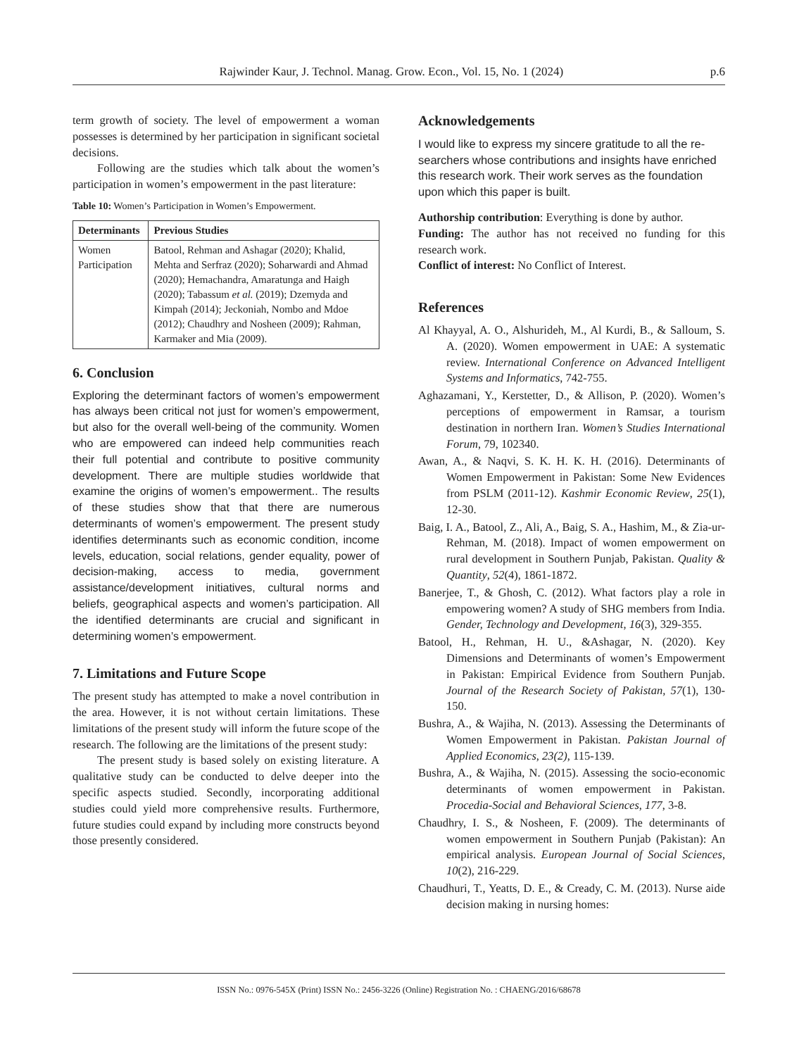Rajwinder Kaur, J. Technol. Manag. Grow. Econ., Vol. 15, No. 1 (2024) p.6
term growth of society. The level of empowerment a woman possesses is determined by her participation in significant societal decisions.
Following are the studies which talk about the women’s participation in women’s empowerment in the past literature:
Table 10: Women’s Participation in Women’s Empowerment.
| Determinants | Previous Studies |
| --- | --- |
| Women Participation | Batool, Rehman and Ashagar (2020); Khalid, Mehta and Serfraz (2020); Soharwardi and Ahmad (2020); Hemachandra, Amaratunga and Haigh (2020); Tabassum et al. (2019); Dzemyda and Kimpah (2014); Jeckoniah, Nombo and Mdoe (2012); Chaudhry and Nosheen (2009); Rahman, Karmaker and Mia (2009). |
6. Conclusion
Exploring the determinant factors of women’s empowerment has always been critical not just for women’s empowerment, but also for the overall well-being of the community. Women who are empowered can indeed help communities reach their full potential and contribute to positive community development. There are multiple studies worldwide that examine the origins of women’s empowerment.. The results of these studies show that that there are numerous determinants of women’s empowerment. The present study identifies determinants such as economic condition, income levels, education, social relations, gender equality, power of decision-making, access to media, government assistance/development initiatives, cultural norms and beliefs, geographical aspects and women’s participation. All the identified determinants are crucial and significant in determining women’s empowerment.
7. Limitations and Future Scope
The present study has attempted to make a novel contribution in the area. However, it is not without certain limitations. These limitations of the present study will inform the future scope of the research. The following are the limitations of the present study:
The present study is based solely on existing literature. A qualitative study can be conducted to delve deeper into the specific aspects studied. Secondly, incorporating additional studies could yield more comprehensive results. Furthermore, future studies could expand by including more constructs beyond those presently considered.
Acknowledgements
I would like to express my sincere gratitude to all the re-searchers whose contributions and insights have enriched this research work. Their work serves as the foundation upon which this paper is built.
Authorship contribution: Everything is done by author.
Funding: The author has not received no funding for this research work.
Conflict of interest: No Conflict of Interest.
References
Al Khayyal, A. O., Alshurideh, M., Al Kurdi, B., & Salloum, S. A. (2020). Women empowerment in UAE: A systematic review. International Conference on Advanced Intelligent Systems and Informatics, 742-755.
Aghazamani, Y., Kerstetter, D., & Allison, P. (2020). Women’s perceptions of empowerment in Ramsar, a tourism destination in northern Iran. Women’s Studies International Forum, 79, 102340.
Awan, A., & Naqvi, S. K. H. K. H. (2016). Determinants of Women Empowerment in Pakistan: Some New Evidences from PSLM (2011-12). Kashmir Economic Review, 25(1), 12-30.
Baig, I. A., Batool, Z., Ali, A., Baig, S. A., Hashim, M., & Zia-ur-Rehman, M. (2018). Impact of women empowerment on rural development in Southern Punjab, Pakistan. Quality & Quantity, 52(4), 1861-1872.
Banerjee, T., & Ghosh, C. (2012). What factors play a role in empowering women? A study of SHG members from India. Gender, Technology and Development, 16(3), 329-355.
Batool, H., Rehman, H. U., &Ashagar, N. (2020). Key Dimensions and Determinants of women’s Empowerment in Pakistan: Empirical Evidence from Southern Punjab. Journal of the Research Society of Pakistan, 57(1), 130-150.
Bushra, A., & Wajiha, N. (2013). Assessing the Determinants of Women Empowerment in Pakistan. Pakistan Journal of Applied Economics, 23(2), 115-139.
Bushra, A., & Wajiha, N. (2015). Assessing the socio-economic determinants of women empowerment in Pakistan. Procedia-Social and Behavioral Sciences, 177, 3-8.
Chaudhry, I. S., & Nosheen, F. (2009). The determinants of women empowerment in Southern Punjab (Pakistan): An empirical analysis. European Journal of Social Sciences, 10(2), 216-229.
Chaudhuri, T., Yeatts, D. E., & Cready, C. M. (2013). Nurse aide decision making in nursing homes:
ISSN No.: 0976-545X (Print) ISSN No.: 2456-3226 (Online) Registration No. : CHAENG/2016/68678